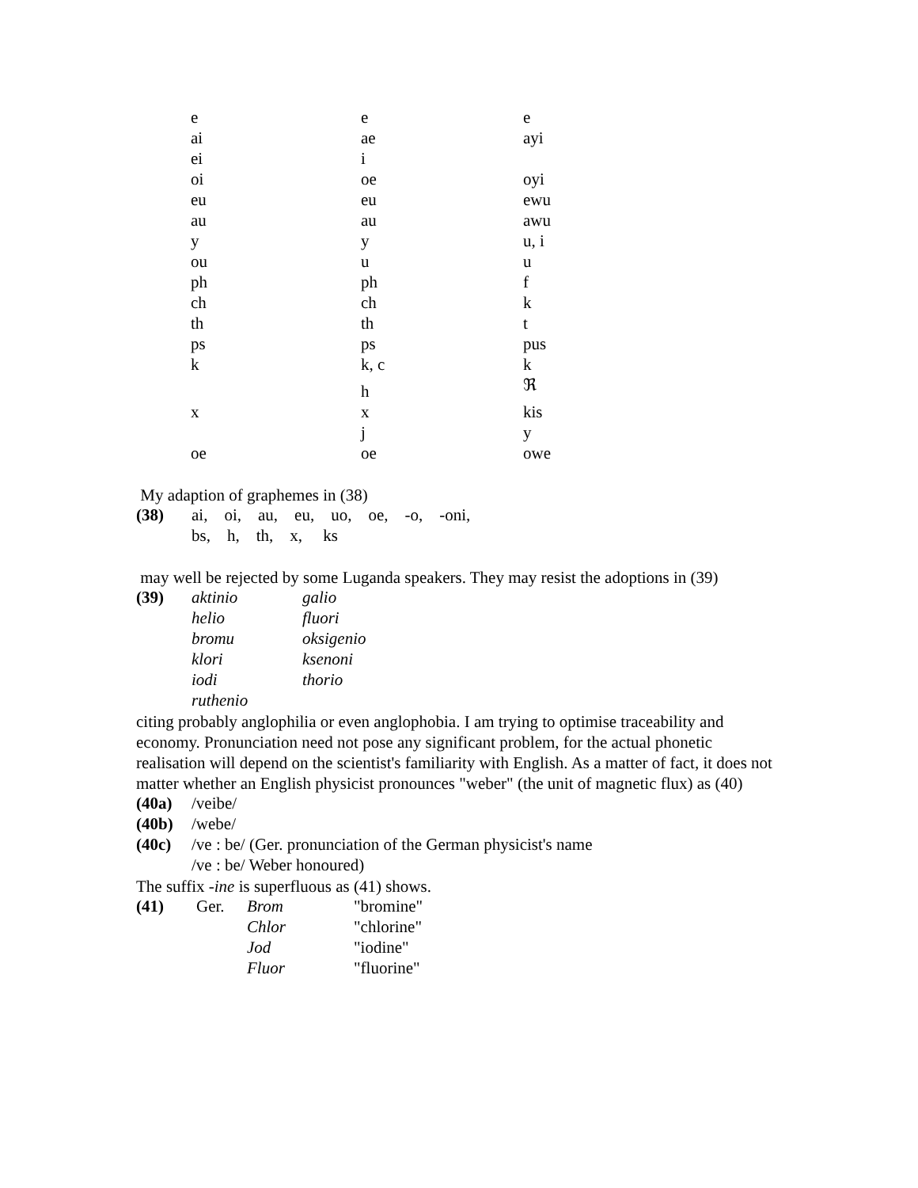| e | e | e |
| ai | ae | ayi |
| ei | i | |
| oi | oe | oyi |
| eu | eu | ewu |
| au | au | awu |
| y | y | u, i |
| ou | u | u |
| ph | ph | f |
| ch | ch | k |
| th | th | t |
| ps | ps | pus |
| k | k, c | k |
| | h | ℜ |
| x | x | kis |
| | j | y |
| oe | oe | owe |
My adaption of graphemes in (38)
| (38) | ai, oi, au, eu, uo, oe, -o, -oni, |
| | bs, h, th, x, ks |
may well be rejected by some Luganda speakers. They may resist the adoptions in (39)
| (39) | aktinio | galio |
| | helio | fluori |
| | bromu | oksigenio |
| | klori | ksenoni |
| | iodi | thorio |
| | ruthenio | |
citing probably anglophilia or even anglophobia. I am trying to optimise traceability and economy. Pronunciation need not pose any significant problem, for the actual phonetic realisation will depend on the scientist's familiarity with English. As a matter of fact, it does not matter whether an English physicist pronounces "weber" (the unit of magnetic flux) as (40)
| (40a) | /veibe/ |
| (40b) | /webe/ |
| (40c) | /ve : be/ (Ger. pronunciation of the German physicist's name |
| | /ve : be/ Weber honoured) |
The suffix -ine is superfluous as (41) shows.
| (41) | Ger. | Brom | "bromine" |
| | | Chlor | "chlorine" |
| | | Jod | "iodine" |
| | | Fluor | "fluorine" |